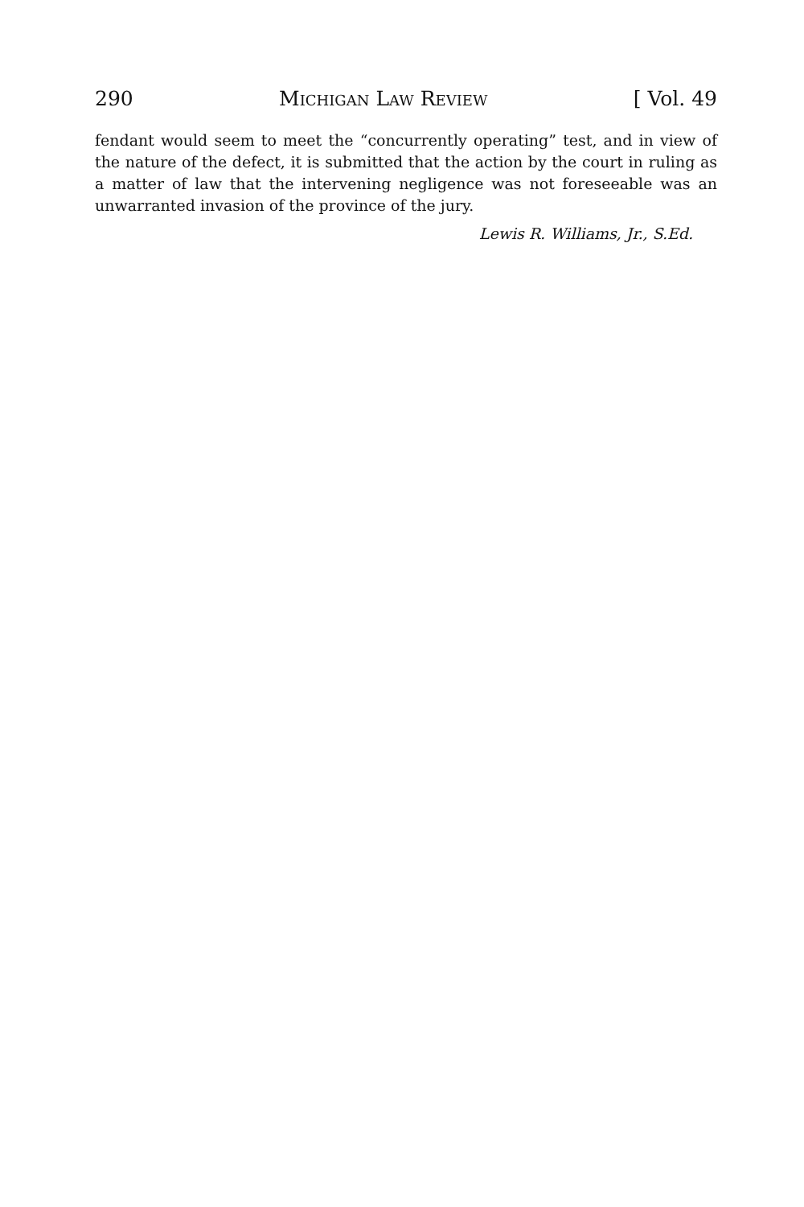290 Michigan Law Review [ Vol. 49
fendant would seem to meet the “concurrently operating” test, and in view of the nature of the defect, it is submitted that the action by the court in ruling as a matter of law that the intervening negligence was not foreseeable was an unwarranted invasion of the province of the jury.
Lewis R. Williams, Jr., S.Ed.